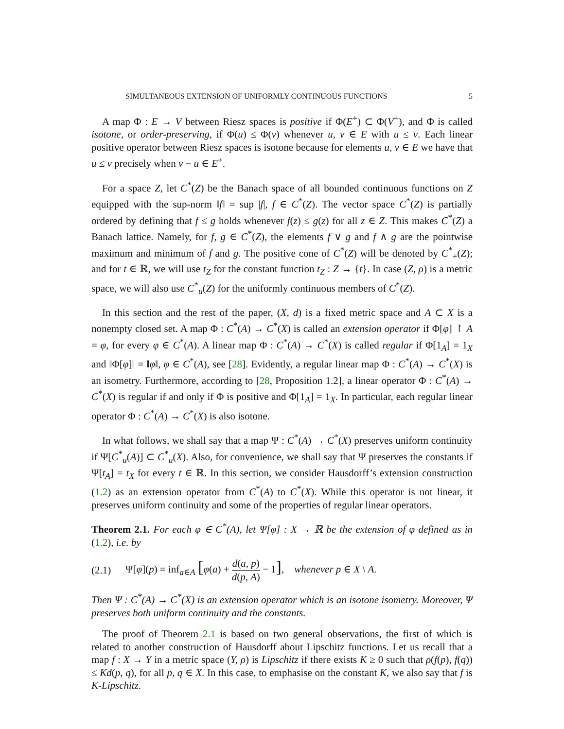SIMULTANEOUS EXTENSION OF UNIFORMLY CONTINUOUS FUNCTIONS 5
A map Φ : E → V between Riesz spaces is positive if Φ(E<sup>+</sup>) ⊂ Φ(V<sup>+</sup>), and Φ is called isotone, or order-preserving, if Φ(u) ≤ Φ(v) whenever u, v ∈ E with u ≤ v. Each linear positive operator between Riesz spaces is isotone because for elements u, v ∈ E we have that u ≤ v precisely when v − u ∈ E<sup>+</sup>.
For a space Z, let C<sup>*</sup>(Z) be the Banach space of all bounded continuous functions on Z equipped with the sup-norm ‖f‖ = sup |f|, f ∈ C<sup>*</sup>(Z). The vector space C<sup>*</sup>(Z) is partially ordered by defining that f ≤ g holds whenever f(z) ≤ g(z) for all z ∈ Z. This makes C<sup>*</sup>(Z) a Banach lattice. Namely, for f, g ∈ C<sup>*</sup>(Z), the elements f ∨ g and f ∧ g are the pointwise maximum and minimum of f and g. The positive cone of C<sup>*</sup>(Z) will be denoted by C<sup>*</sup><sub>+</sub>(Z); and for t ∈ ℝ, we will use t<sub>Z</sub> for the constant function t<sub>Z</sub> : Z → {t}. In case (Z, ρ) is a metric space, we will also use C<sup>*</sup><sub>u</sub>(Z) for the uniformly continuous members of C<sup>*</sup>(Z).
In this section and the rest of the paper, (X, d) is a fixed metric space and A ⊂ X is a nonempty closed set. A map Φ : C<sup>*</sup>(A) → C<sup>*</sup>(X) is called an extension operator if Φ[φ] ↾ A = φ, for every φ ∈ C<sup>*</sup>(A). A linear map Φ : C<sup>*</sup>(A) → C<sup>*</sup>(X) is called regular if Φ[1<sub>A</sub>] = 1<sub>X</sub> and ‖Φ[φ]‖ = ‖φ‖, φ ∈ C<sup>*</sup>(A), see [28]. Evidently, a regular linear map Φ : C<sup>*</sup>(A) → C<sup>*</sup>(X) is an isometry. Furthermore, according to [28, Proposition 1.2], a linear operator Φ : C<sup>*</sup>(A) → C<sup>*</sup>(X) is regular if and only if Φ is positive and Φ[1<sub>A</sub>] = 1<sub>X</sub>. In particular, each regular linear operator Φ : C<sup>*</sup>(A) → C<sup>*</sup>(X) is also isotone.
In what follows, we shall say that a map Ψ : C<sup>*</sup>(A) → C<sup>*</sup>(X) preserves uniform continuity if Ψ[C<sup>*</sup><sub>u</sub>(A)] ⊂ C<sup>*</sup><sub>u</sub>(X). Also, for convenience, we shall say that Ψ preserves the constants if Ψ[t<sub>A</sub>] = t<sub>X</sub> for every t ∈ ℝ. In this section, we consider Hausdorff’s extension construction (1.2) as an extension operator from C<sup>*</sup>(A) to C<sup>*</sup>(X). While this operator is not linear, it preserves uniform continuity and some of the properties of regular linear operators.
Theorem 2.1. For each φ ∈ C<sup>*</sup>(A), let Ψ[φ] : X → ℝ be the extension of φ defined as in (1.2), i.e. by
(2.1) Ψ[φ](p) = inf<sub>a∈A</sub> [φ(a) + d(a, p) d(p, A) − 1], whenever p ∈ X \ A.
Then Ψ : C<sup>*</sup>(A) → C<sup>*</sup>(X) is an extension operator which is an isotone isometry. Moreover, Ψ preserves both uniform continuity and the constants.
The proof of Theorem 2.1 is based on two general observations, the first of which is related to another construction of Hausdorff about Lipschitz functions. Let us recall that a map f : X → Y in a metric space (Y, ρ) is Lipschitz if there exists K ≥ 0 such that ρ(f(p), f(q)) ≤ Kd(p, q), for all p, q ∈ X. In this case, to emphasise on the constant K, we also say that f is K-Lipschitz.